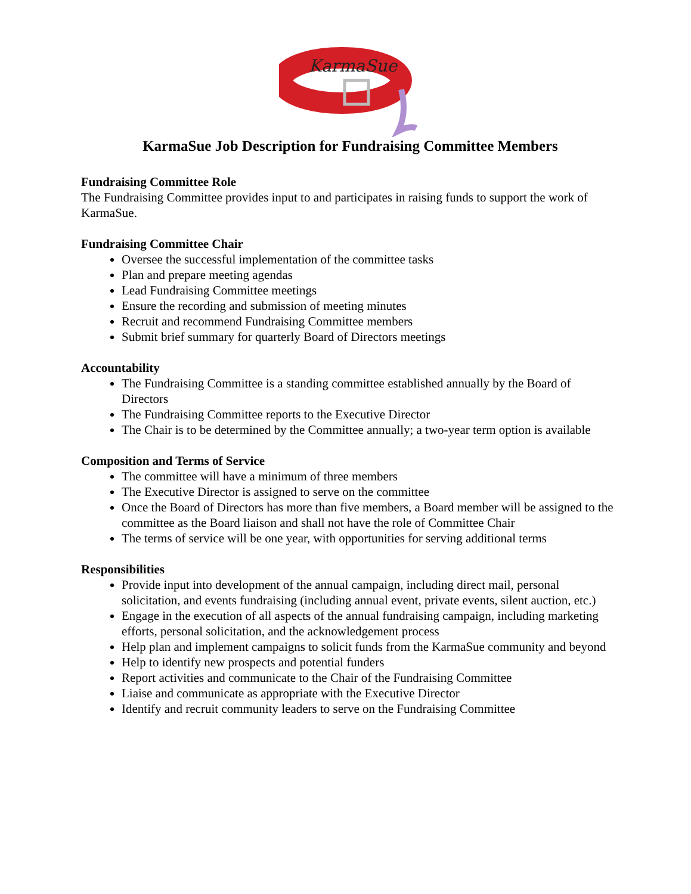KarmaSue
KarmaSue Job Description for Fundraising Committee Members
Fundraising Committee Role
The Fundraising Committee provides input to and participates in raising funds to support the work of KarmaSue.
Fundraising Committee Chair
Oversee the successful implementation of the committee tasks
Plan and prepare meeting agendas
Lead Fundraising Committee meetings
Ensure the recording and submission of meeting minutes
Recruit and recommend Fundraising Committee members
Submit brief summary for quarterly Board of Directors meetings
Accountability
The Fundraising Committee is a standing committee established annually by the Board of Directors
The Fundraising Committee reports to the Executive Director
The Chair is to be determined by the Committee annually; a two-year term option is available
Composition and Terms of Service
The committee will have a minimum of three members
The Executive Director is assigned to serve on the committee
Once the Board of Directors has more than five members, a Board member will be assigned to the committee as the Board liaison and shall not have the role of Committee Chair
The terms of service will be one year, with opportunities for serving additional terms
Responsibilities
Provide input into development of the annual campaign, including direct mail, personal solicitation, and events fundraising (including annual event, private events, silent auction, etc.)
Engage in the execution of all aspects of the annual fundraising campaign, including marketing efforts, personal solicitation, and the acknowledgement process
Help plan and implement campaigns to solicit funds from the KarmaSue community and beyond
Help to identify new prospects and potential funders
Report activities and communicate to the Chair of the Fundraising Committee
Liaise and communicate as appropriate with the Executive Director
Identify and recruit community leaders to serve on the Fundraising Committee